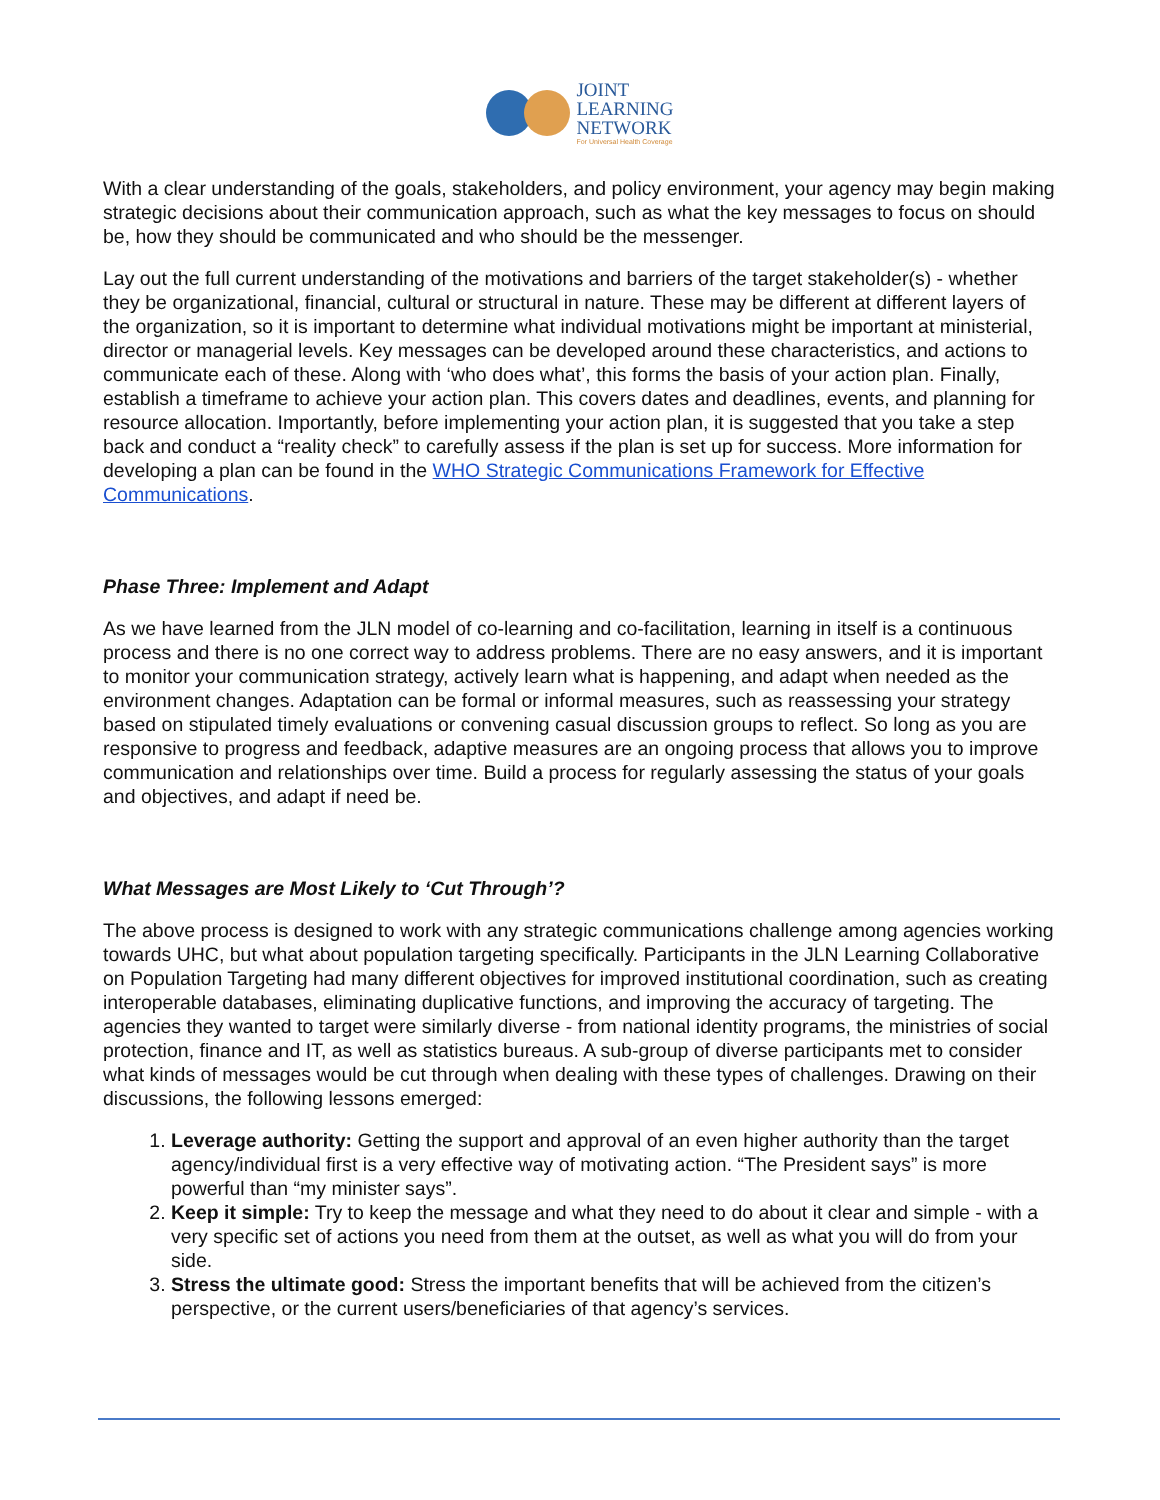JOINT
LEARNING
NETWORK
For Universal Health Coverage
With a clear understanding of the goals, stakeholders, and policy environment, your agency may begin making strategic decisions about their communication approach, such as what the key messages to focus on should be, how they should be communicated and who should be the messenger.
Lay out the full current understanding of the motivations and barriers of the target stakeholder(s) - whether they be organizational, financial, cultural or structural in nature. These may be different at different layers of the organization, so it is important to determine what individual motivations might be important at ministerial, director or managerial levels. Key messages can be developed around these characteristics, and actions to communicate each of these. Along with ‘who does what’, this forms the basis of your action plan. Finally, establish a timeframe to achieve your action plan. This covers dates and deadlines, events, and planning for resource allocation. Importantly, before implementing your action plan, it is suggested that you take a step back and conduct a “reality check” to carefully assess if the plan is set up for success. More information for developing a plan can be found in the WHO Strategic Communications Framework for Effective Communications.
Phase Three: Implement and Adapt
As we have learned from the JLN model of co-learning and co-facilitation, learning in itself is a continuous process and there is no one correct way to address problems. There are no easy answers, and it is important to monitor your communication strategy, actively learn what is happening, and adapt when needed as the environment changes. Adaptation can be formal or informal measures, such as reassessing your strategy based on stipulated timely evaluations or convening casual discussion groups to reflect. So long as you are responsive to progress and feedback, adaptive measures are an ongoing process that allows you to improve communication and relationships over time. Build a process for regularly assessing the status of your goals and objectives, and adapt if need be.
What Messages are Most Likely to ‘Cut Through’?
The above process is designed to work with any strategic communications challenge among agencies working towards UHC, but what about population targeting specifically. Participants in the JLN Learning Collaborative on Population Targeting had many different objectives for improved institutional coordination, such as creating interoperable databases, eliminating duplicative functions, and improving the accuracy of targeting. The agencies they wanted to target were similarly diverse - from national identity programs, the ministries of social protection, finance and IT, as well as statistics bureaus. A sub-group of diverse participants met to consider what kinds of messages would be cut through when dealing with these types of challenges. Drawing on their discussions, the following lessons emerged:
1. Leverage authority: Getting the support and approval of an even higher authority than the target agency/individual first is a very effective way of motivating action. “The President says” is more powerful than “my minister says”.
2. Keep it simple: Try to keep the message and what they need to do about it clear and simple - with a very specific set of actions you need from them at the outset, as well as what you will do from your side.
3. Stress the ultimate good: Stress the important benefits that will be achieved from the citizen’s perspective, or the current users/beneficiaries of that agency’s services.